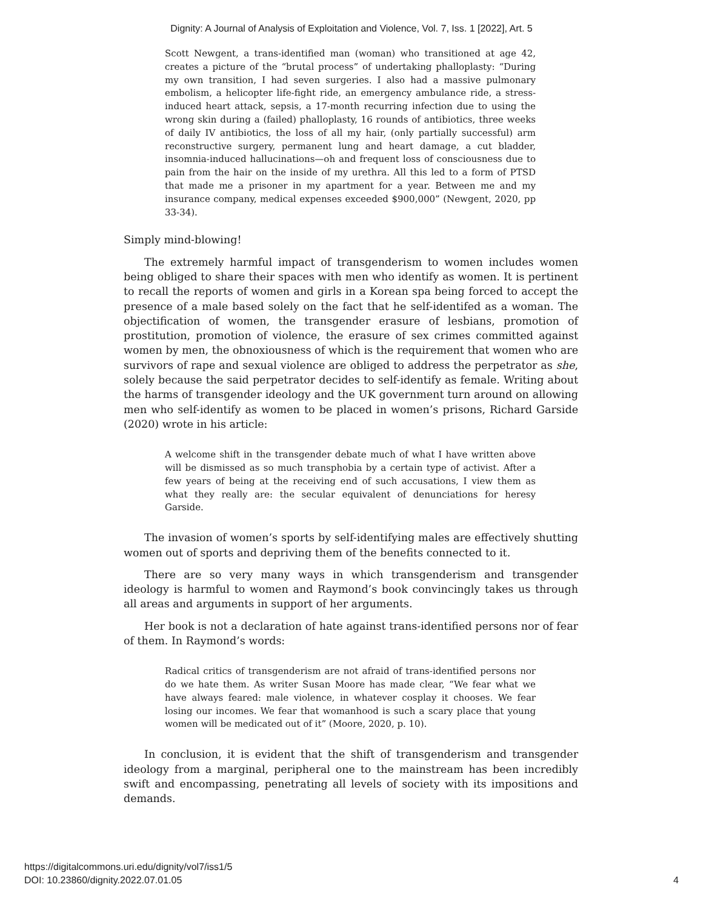Dignity: A Journal of Analysis of Exploitation and Violence, Vol. 7, Iss. 1 [2022], Art. 5
Scott Newgent, a trans-identified man (woman) who transitioned at age 42, creates a picture of the “brutal process” of undertaking phalloplasty: “During my own transition, I had seven surgeries. I also had a massive pulmonary embolism, a helicopter life-fight ride, an emergency ambulance ride, a stress-induced heart attack, sepsis, a 17-month recurring infection due to using the wrong skin during a (failed) phalloplasty, 16 rounds of antibiotics, three weeks of daily IV antibiotics, the loss of all my hair, (only partially successful) arm reconstructive surgery, permanent lung and heart damage, a cut bladder, insomnia-induced hallucinations—oh and frequent loss of consciousness due to pain from the hair on the inside of my urethra. All this led to a form of PTSD that made me a prisoner in my apartment for a year. Between me and my insurance company, medical expenses exceeded $900,000” (Newgent, 2020, pp 33-34).
Simply mind-blowing!
The extremely harmful impact of transgenderism to women includes women being obliged to share their spaces with men who identify as women. It is pertinent to recall the reports of women and girls in a Korean spa being forced to accept the presence of a male based solely on the fact that he self-identifed as a woman. The objectification of women, the transgender erasure of lesbians, promotion of prostitution, promotion of violence, the erasure of sex crimes committed against women by men, the obnoxiousness of which is the requirement that women who are survivors of rape and sexual violence are obliged to address the perpetrator as she, solely because the said perpetrator decides to self-identify as female. Writing about the harms of transgender ideology and the UK government turn around on allowing men who self-identify as women to be placed in women’s prisons, Richard Garside (2020) wrote in his article:
A welcome shift in the transgender debate much of what I have written above will be dismissed as so much transphobia by a certain type of activist. After a few years of being at the receiving end of such accusations, I view them as what they really are: the secular equivalent of denunciations for heresy Garside.
The invasion of women’s sports by self-identifying males are effectively shutting women out of sports and depriving them of the benefits connected to it.
There are so very many ways in which transgenderism and transgender ideology is harmful to women and Raymond’s book convincingly takes us through all areas and arguments in support of her arguments.
Her book is not a declaration of hate against trans-identified persons nor of fear of them. In Raymond’s words:
Radical critics of transgenderism are not afraid of trans-identified persons nor do we hate them. As writer Susan Moore has made clear, “We fear what we have always feared: male violence, in whatever cosplay it chooses. We fear losing our incomes. We fear that womanhood is such a scary place that young women will be medicated out of it” (Moore, 2020, p. 10).
In conclusion, it is evident that the shift of transgenderism and transgender ideology from a marginal, peripheral one to the mainstream has been incredibly swift and encompassing, penetrating all levels of society with its impositions and demands.
https://digitalcommons.uri.edu/dignity/vol7/iss1/5
DOI: 10.23860/dignity.2022.07.01.05
4